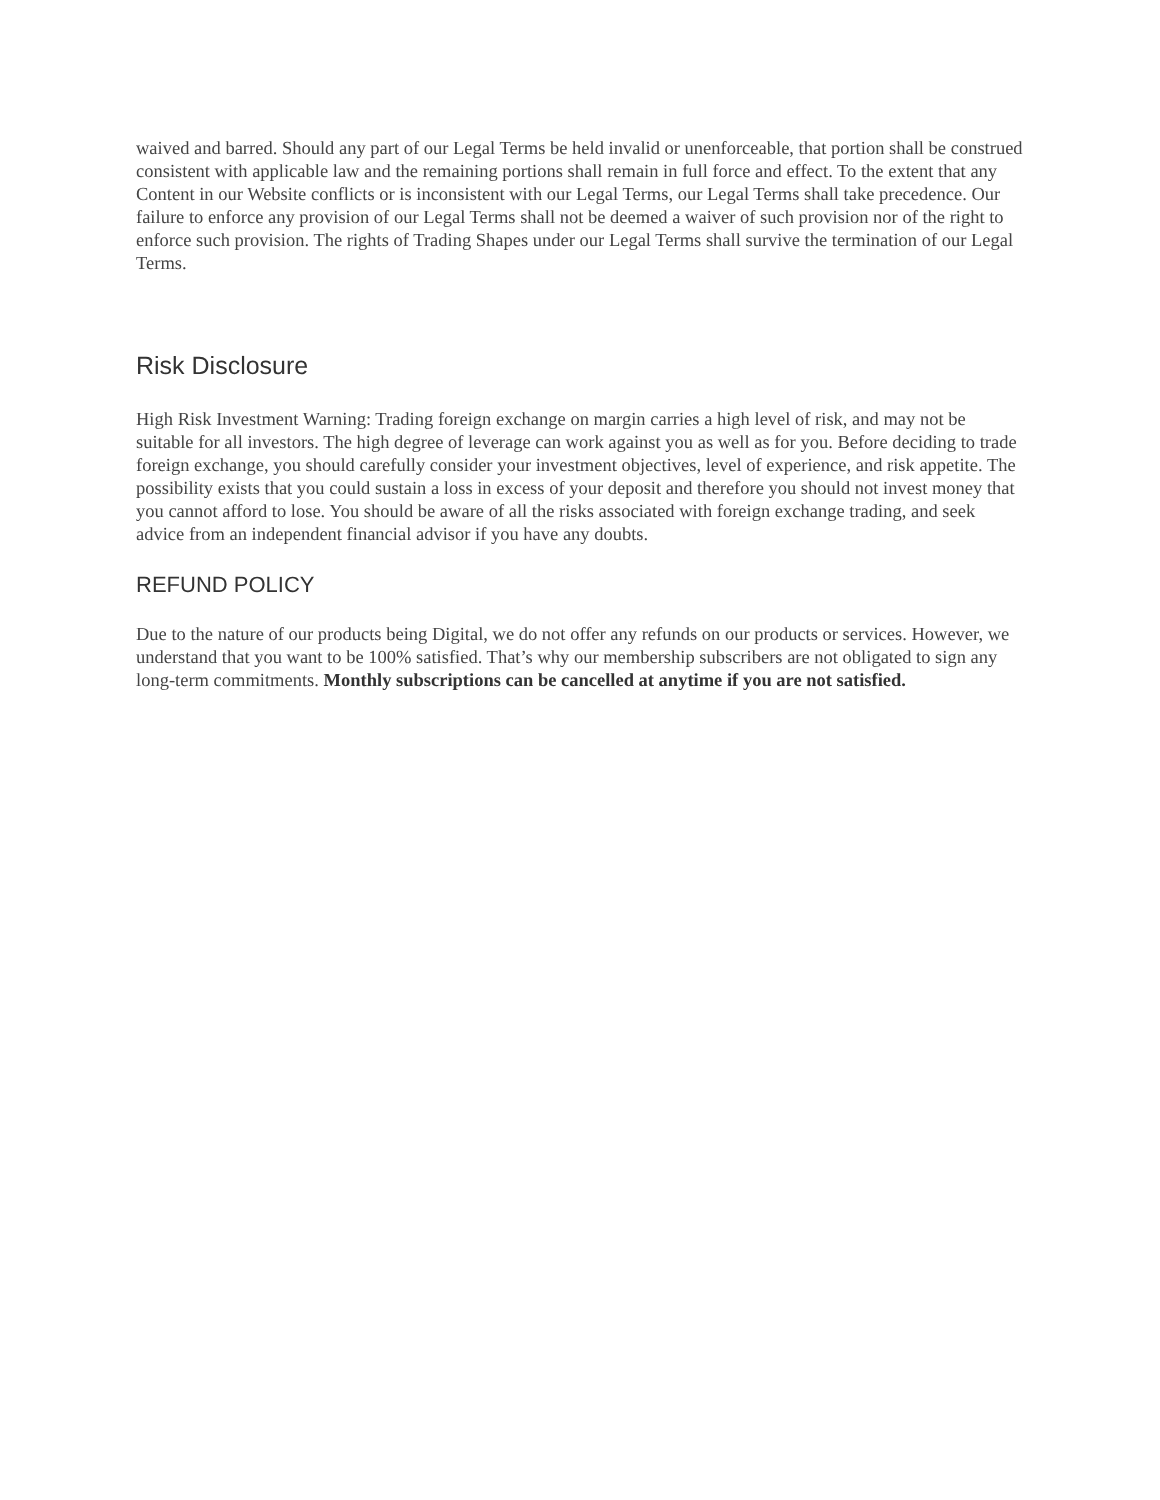waived and barred. Should any part of our Legal Terms be held invalid or unenforceable, that portion shall be construed consistent with applicable law and the remaining portions shall remain in full force and effect. To the extent that any Content in our Website conflicts or is inconsistent with our Legal Terms, our Legal Terms shall take precedence. Our failure to enforce any provision of our Legal Terms shall not be deemed a waiver of such provision nor of the right to enforce such provision. The rights of Trading Shapes under our Legal Terms shall survive the termination of our Legal Terms.
Risk Disclosure
High Risk Investment Warning: Trading foreign exchange on margin carries a high level of risk, and may not be suitable for all investors. The high degree of leverage can work against you as well as for you. Before deciding to trade foreign exchange, you should carefully consider your investment objectives, level of experience, and risk appetite. The possibility exists that you could sustain a loss in excess of your deposit and therefore you should not invest money that you cannot afford to lose. You should be aware of all the risks associated with foreign exchange trading, and seek advice from an independent financial advisor if you have any doubts.
REFUND POLICY
Due to the nature of our products being Digital, we do not offer any refunds on our products or services. However, we understand that you want to be 100% satisfied. That’s why our membership subscribers are not obligated to sign any long-term commitments. Monthly subscriptions can be cancelled at anytime if you are not satisfied.